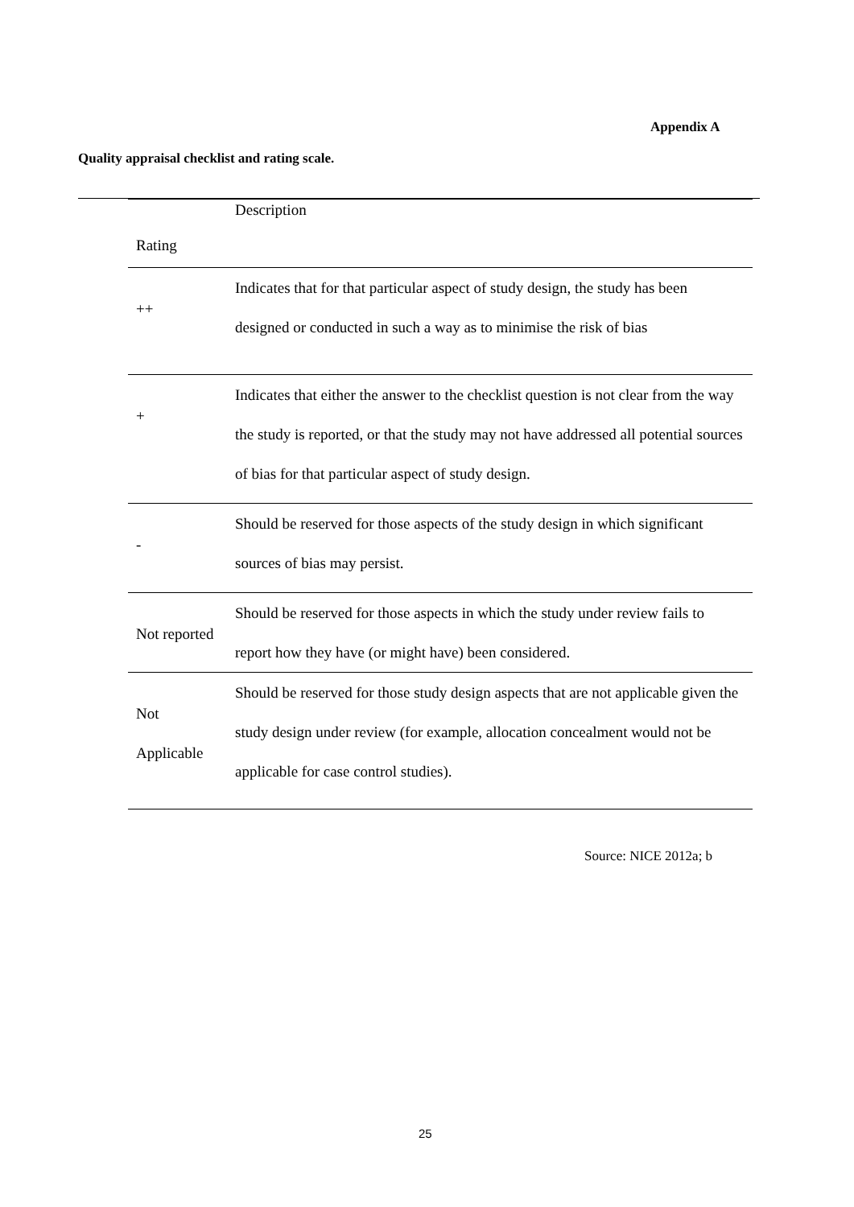Appendix A
Quality appraisal checklist and rating scale.
| Rating | Description |
| --- | --- |
| ++ | Indicates that for that particular aspect of study design, the study has been designed or conducted in such a way as to minimise the risk of bias |
| + | Indicates that either the answer to the checklist question is not clear from the way the study is reported, or that the study may not have addressed all potential sources of bias for that particular aspect of study design. |
| - | Should be reserved for those aspects of the study design in which significant sources of bias may persist. |
| Not reported | Should be reserved for those aspects in which the study under review fails to report how they have (or might have) been considered. |
| Not Applicable | Should be reserved for those study design aspects that are not applicable given the study design under review (for example, allocation concealment would not be applicable for case control studies). |
Source: NICE 2012a; b
25